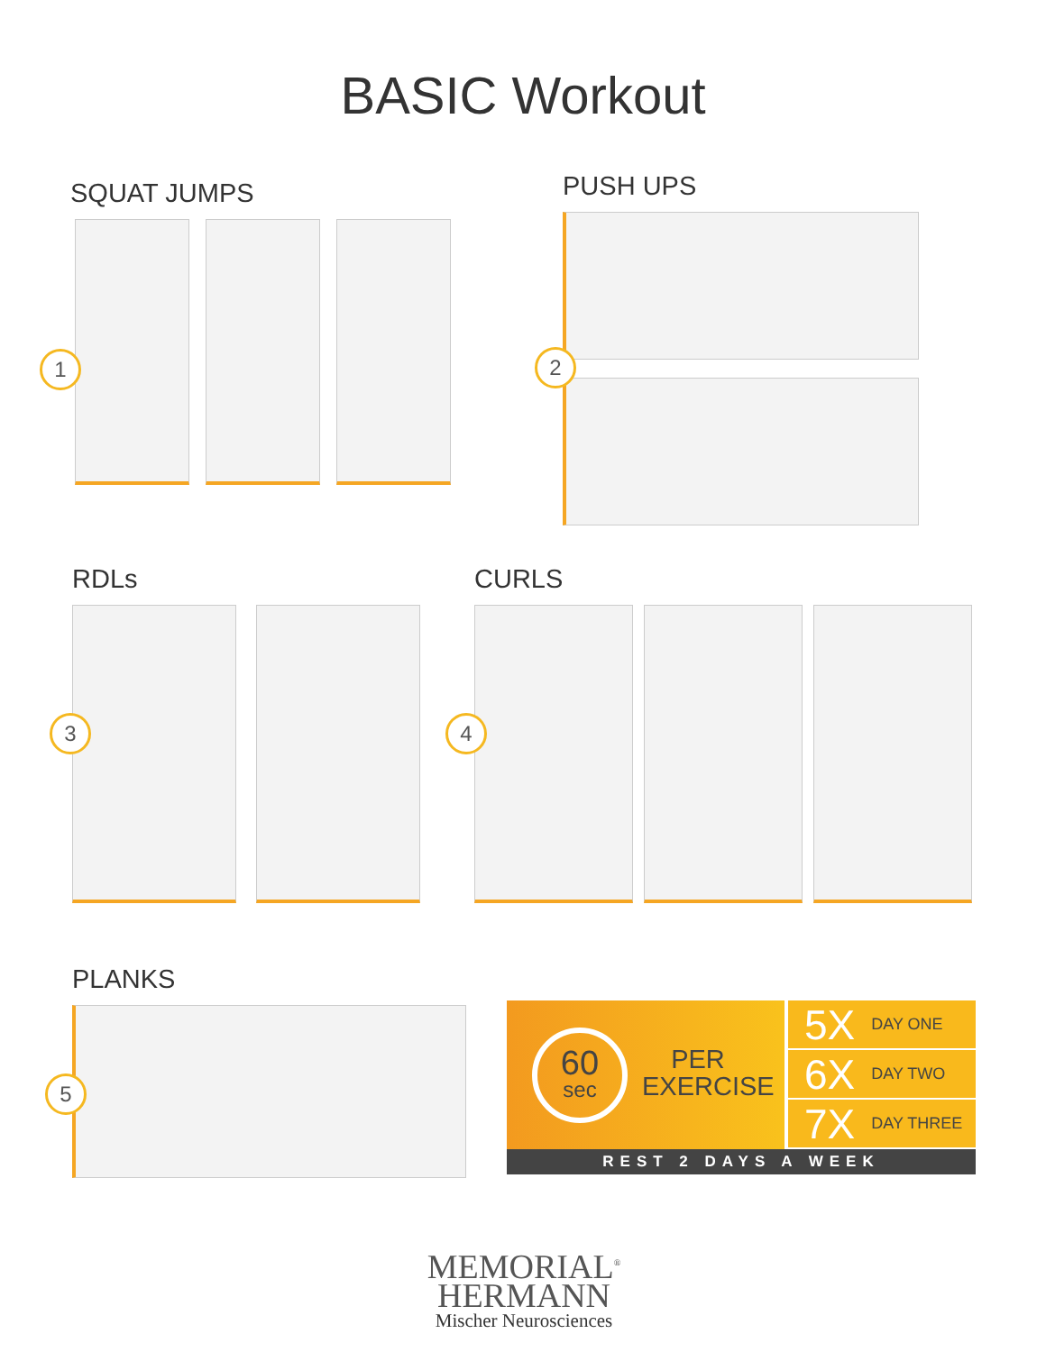BASIC Workout
SQUAT JUMPS
1
PUSH UPS
2
RDLs
3
CURLS
4
PLANKS
5
60
sec
PER
EXERCISE
5X DAY ONE
6X DAY TWO
7X DAY THREE
REST 2 DAYS A WEEK
MEMORIAL<sup>®</sup>
HERMANN
Mischer Neurosciences